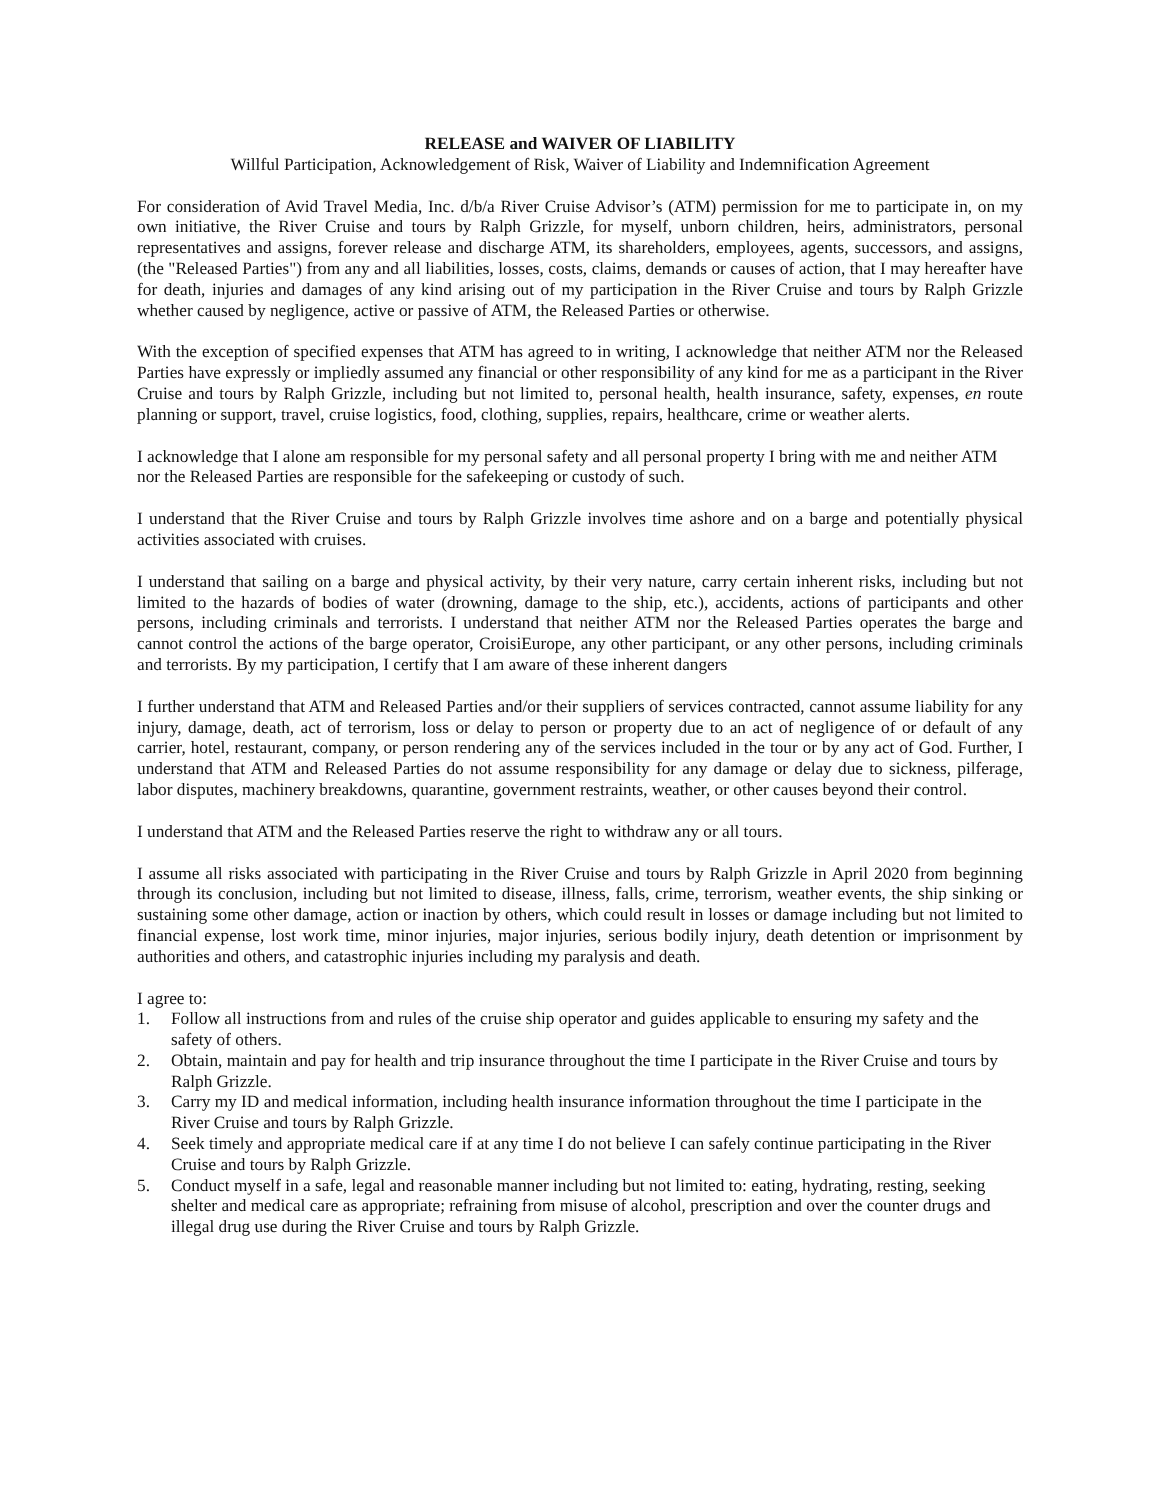RELEASE and WAIVER OF LIABILITY
Willful Participation, Acknowledgement of Risk, Waiver of Liability and Indemnification Agreement
For consideration of Avid Travel Media, Inc. d/b/a River Cruise Advisor’s (ATM) permission for me to participate in, on my own initiative, the River Cruise and tours by Ralph Grizzle, for myself, unborn children, heirs, administrators, personal representatives and assigns, forever release and discharge ATM, its shareholders, employees, agents, successors, and assigns, (the "Released Parties") from any and all liabilities, losses, costs, claims, demands or causes of action, that I may hereafter have for death, injuries and damages of any kind arising out of my participation in the River Cruise and tours by Ralph Grizzle whether caused by negligence, active or passive of ATM, the Released Parties or otherwise.
With the exception of specified expenses that ATM has agreed to in writing, I acknowledge that neither ATM nor the Released Parties have expressly or impliedly assumed any financial or other responsibility of any kind for me as a participant in the River Cruise and tours by Ralph Grizzle, including but not limited to, personal health, health insurance, safety, expenses, en route planning or support, travel, cruise logistics, food, clothing, supplies, repairs, healthcare, crime or weather alerts.
I acknowledge that I alone am responsible for my personal safety and all personal property I bring with me and neither ATM nor the Released Parties are responsible for the safekeeping or custody of such.
I understand that the River Cruise and tours by Ralph Grizzle involves time ashore and on a barge and potentially physical activities associated with cruises.
I understand that sailing on a barge and physical activity, by their very nature, carry certain inherent risks, including but not limited to the hazards of bodies of water (drowning, damage to the ship, etc.), accidents, actions of participants and other persons, including criminals and terrorists. I understand that neither ATM nor the Released Parties operates the barge and cannot control the actions of the barge operator, CroisiEurope, any other participant, or any other persons, including criminals and terrorists. By my participation, I certify that I am aware of these inherent dangers
I further understand that ATM and Released Parties and/or their suppliers of services contracted, cannot assume liability for any injury, damage, death, act of terrorism, loss or delay to person or property due to an act of negligence of or default of any carrier, hotel, restaurant, company, or person rendering any of the services included in the tour or by any act of God. Further, I understand that ATM and Released Parties do not assume responsibility for any damage or delay due to sickness, pilferage, labor disputes, machinery breakdowns, quarantine, government restraints, weather, or other causes beyond their control.
I understand that ATM and the Released Parties reserve the right to withdraw any or all tours.
I assume all risks associated with participating in the River Cruise and tours by Ralph Grizzle in April 2020 from beginning through its conclusion, including but not limited to disease, illness, falls, crime, terrorism, weather events, the ship sinking or sustaining some other damage, action or inaction by others, which could result in losses or damage including but not limited to financial expense, lost work time, minor injuries, major injuries, serious bodily injury, death detention or imprisonment by authorities and others, and catastrophic injuries including my paralysis and death.
I agree to:
1. Follow all instructions from and rules of the cruise ship operator and guides applicable to ensuring my safety and the safety of others.
2. Obtain, maintain and pay for health and trip insurance throughout the time I participate in the River Cruise and tours by Ralph Grizzle.
3. Carry my ID and medical information, including health insurance information throughout the time I participate in the River Cruise and tours by Ralph Grizzle.
4. Seek timely and appropriate medical care if at any time I do not believe I can safely continue participating in the River Cruise and tours by Ralph Grizzle.
5. Conduct myself in a safe, legal and reasonable manner including but not limited to: eating, hydrating, resting, seeking shelter and medical care as appropriate; refraining from misuse of alcohol, prescription and over the counter drugs and illegal drug use during the River Cruise and tours by Ralph Grizzle.